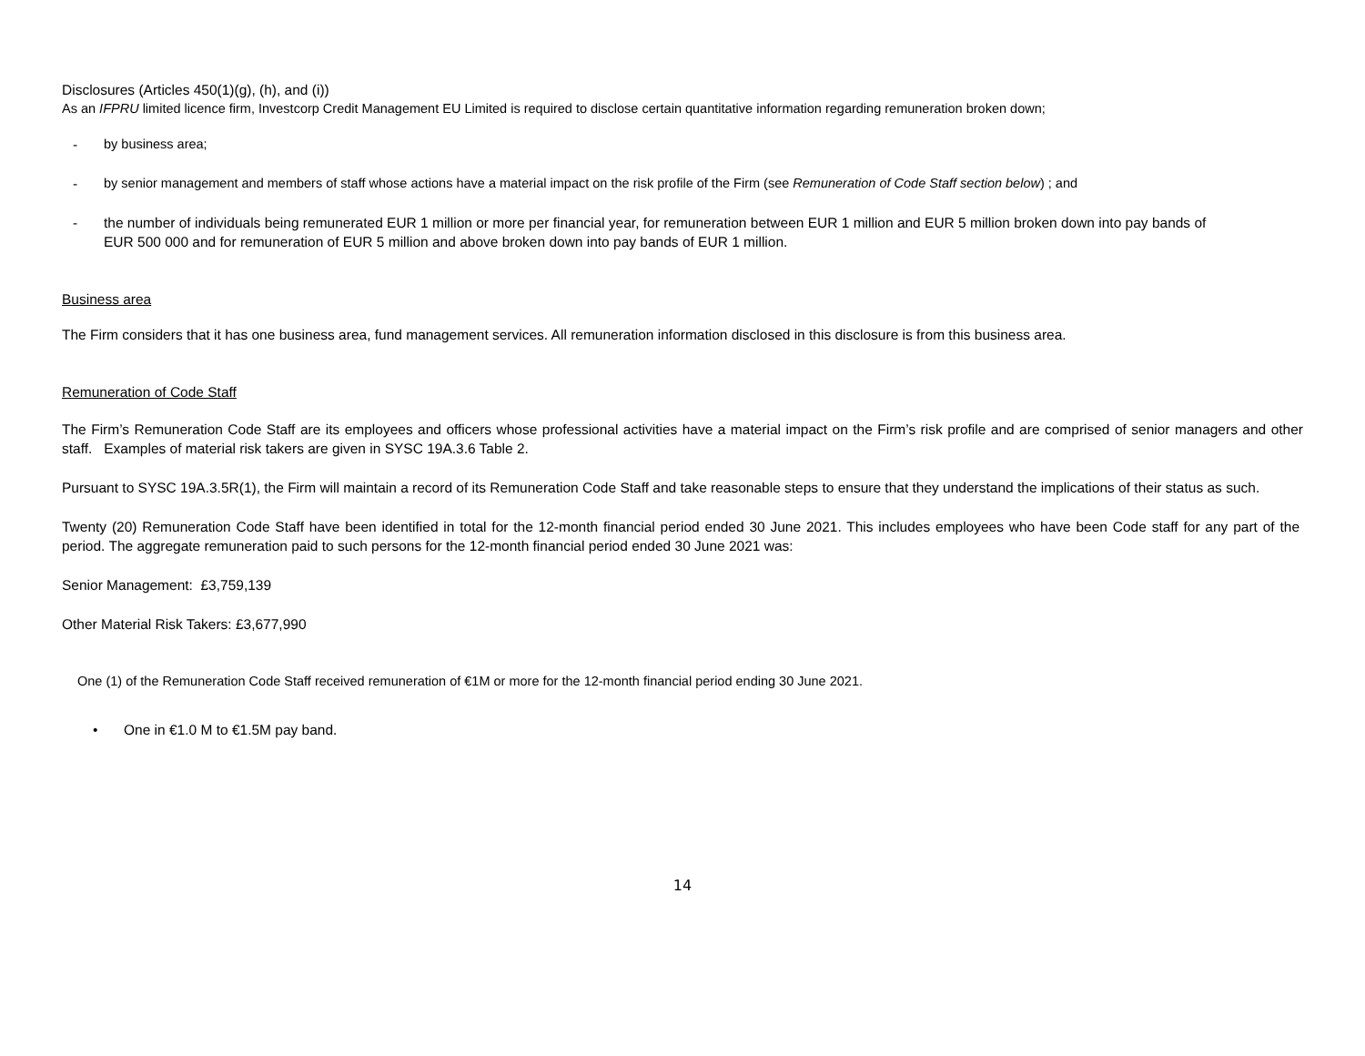Disclosures (Articles 450(1)(g), (h), and (i))
As an IFPRU limited licence firm, Investcorp Credit Management EU Limited is required to disclose certain quantitative information regarding remuneration broken down;
- by business area;
- by senior management and members of staff whose actions have a material impact on the risk profile of the Firm (see Remuneration of Code Staff section below) ; and
- the number of individuals being remunerated EUR 1 million or more per financial year, for remuneration between EUR 1 million and EUR 5 million broken down into pay bands of EUR 500 000 and for remuneration of EUR 5 million and above broken down into pay bands of EUR 1 million.
Business area
The Firm considers that it has one business area, fund management services. All remuneration information disclosed in this disclosure is from this business area.
Remuneration of Code Staff
The Firm’s Remuneration Code Staff are its employees and officers whose professional activities have a material impact on the Firm’s risk profile and are comprised of senior managers and other staff. Examples of material risk takers are given in SYSC 19A.3.6 Table 2.
Pursuant to SYSC 19A.3.5R(1), the Firm will maintain a record of its Remuneration Code Staff and take reasonable steps to ensure that they understand the implications of their status as such.
Twenty (20) Remuneration Code Staff have been identified in total for the 12-month financial period ended 30 June 2021. This includes employees who have been Code staff for any part of the period. The aggregate remuneration paid to such persons for the 12-month financial period ended 30 June 2021 was:
Senior Management: £3,759,139
Other Material Risk Takers: £3,677,990
One (1) of the Remuneration Code Staff received remuneration of €1M or more for the 12-month financial period ending 30 June 2021.
• One in €1.0 M to €1.5M pay band.
14